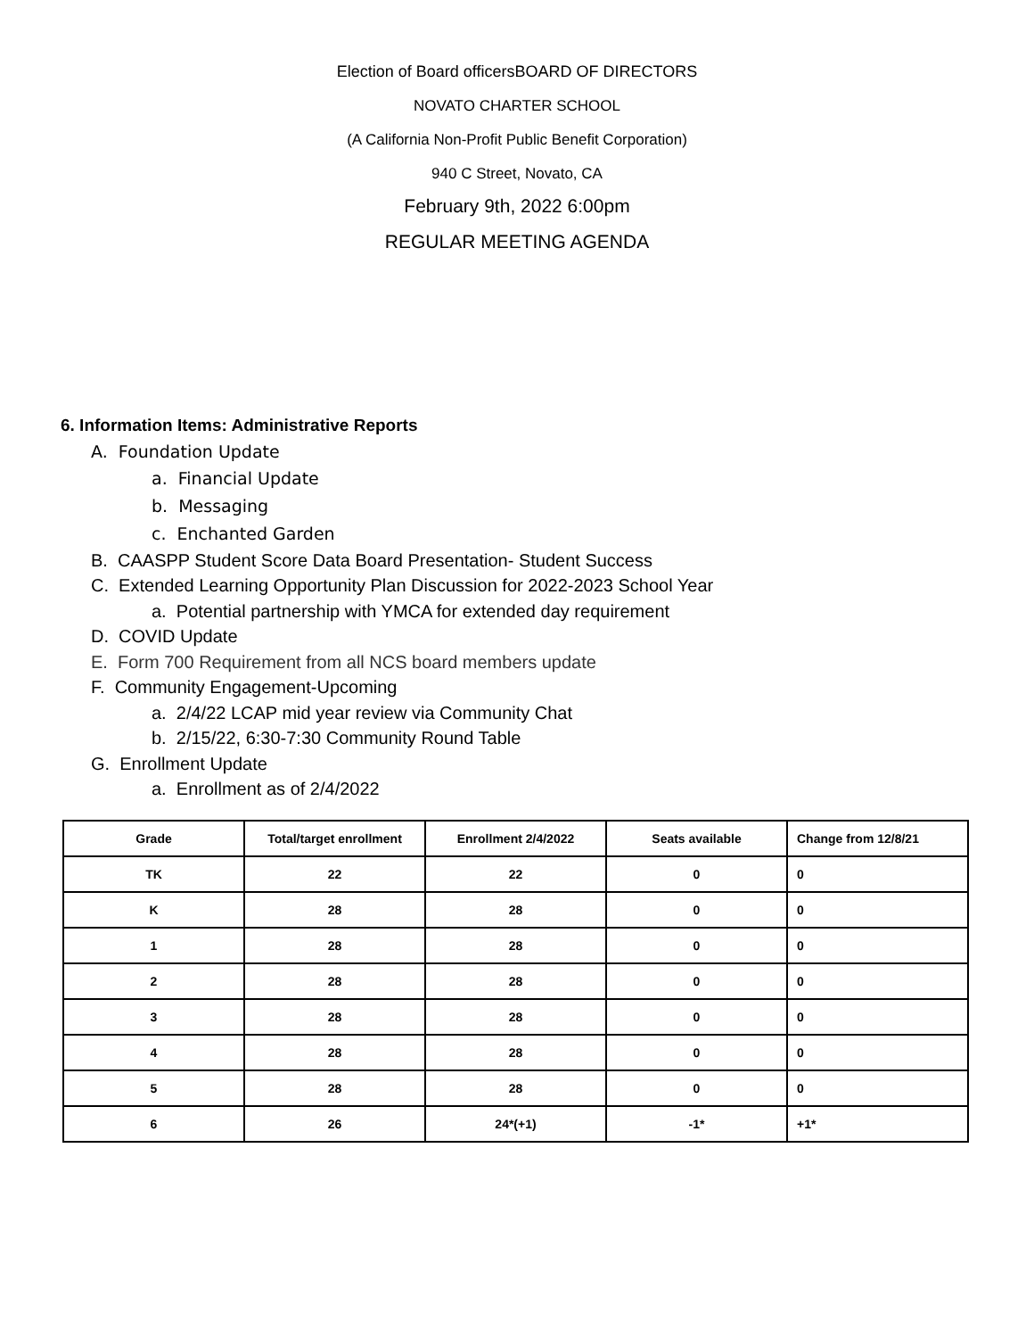Election of Board officersBOARD OF DIRECTORS
NOVATO CHARTER SCHOOL
(A California Non-Profit Public Benefit Corporation)
940 C Street, Novato, CA
February 9th, 2022 6:00pm
REGULAR MEETING AGENDA
6. Information Items: Administrative Reports
A. Foundation Update
a. Financial Update
b. Messaging
c. Enchanted Garden
B. CAASPP Student Score Data Board Presentation- Student Success
C. Extended Learning Opportunity Plan Discussion for 2022-2023 School Year
a. Potential partnership with YMCA for extended day requirement
D. COVID Update
E. Form 700 Requirement from all NCS board members update
F. Community Engagement-Upcoming
a. 2/4/22 LCAP mid year review via Community Chat
b. 2/15/22, 6:30-7:30 Community Round Table
G. Enrollment Update
a. Enrollment as of 2/4/2022
| Grade | Total/target enrollment | Enrollment 2/4/2022 | Seats available | Change from 12/8/21 |
| --- | --- | --- | --- | --- |
| TK | 22 | 22 | 0 | 0 |
| K | 28 | 28 | 0 | 0 |
| 1 | 28 | 28 | 0 | 0 |
| 2 | 28 | 28 | 0 | 0 |
| 3 | 28 | 28 | 0 | 0 |
| 4 | 28 | 28 | 0 | 0 |
| 5 | 28 | 28 | 0 | 0 |
| 6 | 26 | 24*(+1) | -1* | +1* |